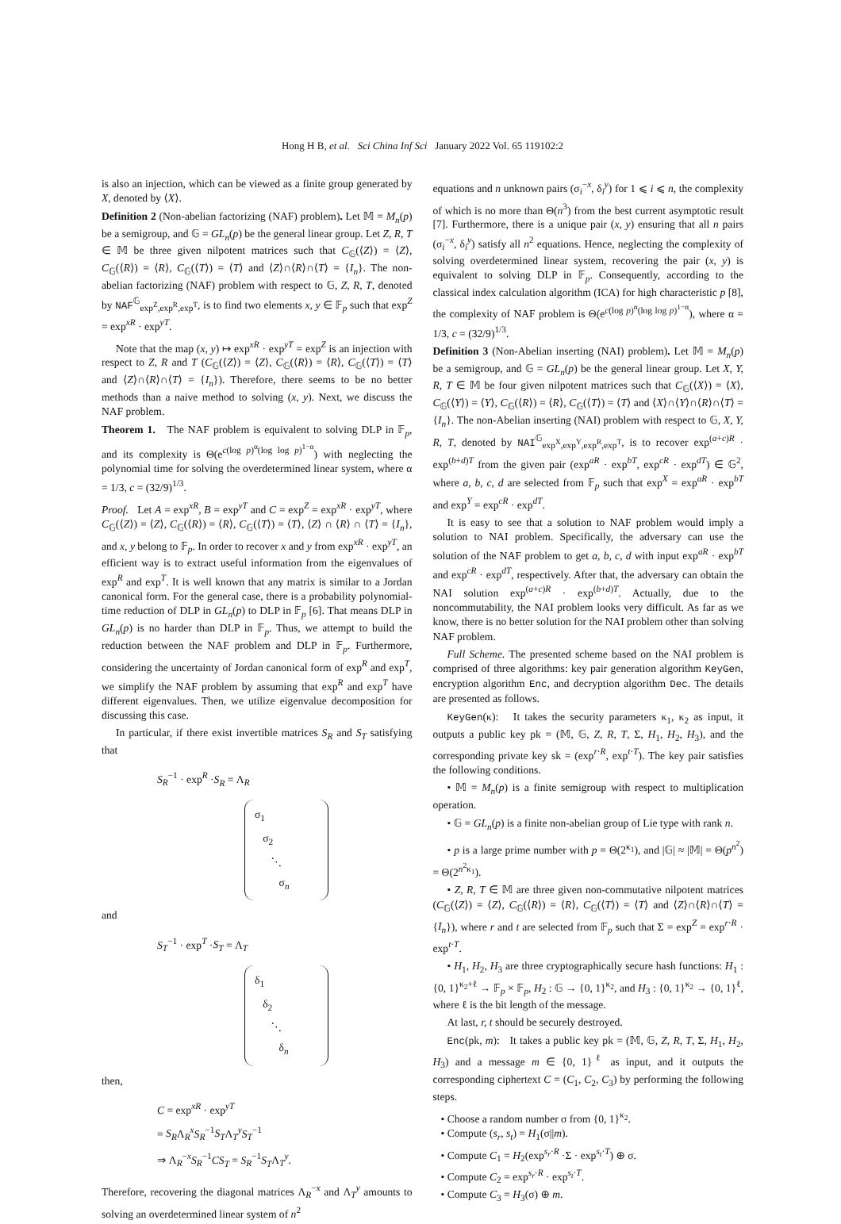Hong H B, et al. Sci China Inf Sci January 2022 Vol. 65 119102:2
is also an injection, which can be viewed as a finite group generated by X, denoted by ⟨X⟩.
Definition 2 (Non-abelian factorizing (NAF) problem). Let 𝕄 = M<sub>n</sub>(p) be a semigroup, and 𝔾 = GL<sub>n</sub>(p) be the general linear group. Let Z, R, T ∈ 𝕄 be three given nilpotent matrices such that C<sub>𝔾</sub>(⟨Z⟩) = ⟨Z⟩, C<sub>𝔾</sub>(⟨R⟩) = ⟨R⟩, C<sub>𝔾</sub>(⟨T⟩) = ⟨T⟩ and ⟨Z⟩∩⟨R⟩∩⟨T⟩ = {I<sub>n</sub>}. The non-abelian factorizing (NAF) problem with respect to 𝔾, Z, R, T, denoted by NAF<sup>𝔾</sup><sub>exp<sup>Z</sup>,exp<sup>R</sup>,exp<sup>T</sup></sub>, is to find two elements x, y ∈ 𝔽<sub>p</sub> such that exp<sup>Z</sup> = exp<sup>xR</sup> · exp<sup>yT</sup>.
Note that the map (x, y) ↦ exp<sup>xR</sup> · exp<sup>yT</sup> = exp<sup>Z</sup> is an injection with respect to Z, R and T (C<sub>𝔾</sub>(⟨Z⟩) = ⟨Z⟩, C<sub>𝔾</sub>(⟨R⟩) = ⟨R⟩, C<sub>𝔾</sub>(⟨T⟩) = ⟨T⟩ and ⟨Z⟩∩⟨R⟩∩⟨T⟩ = {I<sub>n</sub>}). Therefore, there seems to be no better methods than a naive method to solving (x, y). Next, we discuss the NAF problem.
Theorem 1. The NAF problem is equivalent to solving DLP in 𝔽<sub>p</sub>, and its complexity is Θ(e<sup>c(log p)<sup>α</sup>(log log p)<sup>1−α</sup></sup>) with neglecting the polynomial time for solving the overdetermined linear system, where α = 1/3, c = (32/9)<sup>1/3</sup>.
Proof. Let A = exp<sup>xR</sup>, B = exp<sup>yT</sup> and C = exp<sup>Z</sup> = exp<sup>xR</sup> · exp<sup>yT</sup>, where C<sub>𝔾</sub>(⟨Z⟩) = ⟨Z⟩, C<sub>𝔾</sub>(⟨R⟩) = ⟨R⟩, C<sub>𝔾</sub>(⟨T⟩) = ⟨T⟩, ⟨Z⟩ ∩ ⟨R⟩ ∩ ⟨T⟩ = {I<sub>n</sub>}, and x, y belong to 𝔽<sub>p</sub>. In order to recover x and y from exp<sup>xR</sup> · exp<sup>yT</sup>, an efficient way is to extract useful information from the eigenvalues of exp<sup>R</sup> and exp<sup>T</sup>. It is well known that any matrix is similar to a Jordan canonical form. For the general case, there is a probability polynomial-time reduction of DLP in GL<sub>n</sub>(p) to DLP in 𝔽<sub>p</sub> [6]. That means DLP in GL<sub>n</sub>(p) is no harder than DLP in 𝔽<sub>p</sub>. Thus, we attempt to build the reduction between the NAF problem and DLP in 𝔽<sub>p</sub>. Furthermore, considering the uncertainty of Jordan canonical form of exp<sup>R</sup> and exp<sup>T</sup>, we simplify the NAF problem by assuming that exp<sup>R</sup> and exp<sup>T</sup> have different eigenvalues. Then, we utilize eigenvalue decomposition for discussing this case.
In particular, if there exist invertible matrices S<sub>R</sub> and S<sub>T</sub> satisfying that
S<sub>R</sub><sup>−1</sup> · exp<sup>R</sup> ·S<sub>R</sub> = Λ<sub>R</sub>
σ<sub>1</sub>
σ<sub>2</sub>
⋱
σ<sub>n</sub>
and
S<sub>T</sub><sup>−1</sup> · exp<sup>T</sup> ·S<sub>T</sub> = Λ<sub>T</sub>
δ<sub>1</sub>
δ<sub>2</sub>
⋱
δ<sub>n</sub>
then,
C = exp<sup>xR</sup> · exp<sup>yT</sup>
= S<sub>R</sub>Λ<sub>R</sub><sup>x</sup>S<sub>R</sub><sup>−1</sup>S<sub>T</sub>Λ<sub>T</sub><sup>y</sup>S<sub>T</sub><sup>−1</sup>
⇒ Λ<sub>R</sub><sup>−x</sup>S<sub>R</sub><sup>−1</sup>CS<sub>T</sub> = S<sub>R</sub><sup>−1</sup>S<sub>T</sub>Λ<sub>T</sub><sup>y</sup>.
Therefore, recovering the diagonal matrices Λ<sub>R</sub><sup>−x</sup> and Λ<sub>T</sub><sup>y</sup> amounts to solving an overdetermined linear system of n<sup>2</sup>
equations and n unknown pairs (σ<sub>i</sub><sup>−x</sup>, δ<sub>i</sub><sup>y</sup>) for 1 ⩽ i ⩽ n, the complexity of which is no more than Θ(n<sup>3</sup>) from the best current asymptotic result [7]. Furthermore, there is a unique pair (x, y) ensuring that all n pairs (σ<sub>i</sub><sup>−x</sup>, δ<sub>i</sub><sup>y</sup>) satisfy all n<sup>2</sup> equations. Hence, neglecting the complexity of solving overdetermined linear system, recovering the pair (x, y) is equivalent to solving DLP in 𝔽<sub>p</sub>. Consequently, according to the classical index calculation algorithm (ICA) for high characteristic p [8], the complexity of NAF problem is Θ(e<sup>c(log p)<sup>α</sup>(log log p)<sup>1−α</sup></sup>), where α = 1/3, c = (32/9)<sup>1/3</sup>.
Definition 3 (Non-Abelian inserting (NAI) problem). Let 𝕄 = M<sub>n</sub>(p) be a semigroup, and 𝔾 = GL<sub>n</sub>(p) be the general linear group. Let X, Y, R, T ∈ 𝕄 be four given nilpotent matrices such that C<sub>𝔾</sub>(⟨X⟩) = ⟨X⟩, C<sub>𝔾</sub>(⟨Y⟩) = ⟨Y⟩, C<sub>𝔾</sub>(⟨R⟩) = ⟨R⟩, C<sub>𝔾</sub>(⟨T⟩) = ⟨T⟩ and ⟨X⟩∩⟨Y⟩∩⟨R⟩∩⟨T⟩ = {I<sub>n</sub>}. The non-Abelian inserting (NAI) problem with respect to 𝔾, X, Y, R, T, denoted by NAI<sup>𝔾</sup><sub>exp<sup>X</sup>,exp<sup>Y</sup>,exp<sup>R</sup>,exp<sup>T</sup></sub>, is to recover exp<sup>(a+c)R</sup> · exp<sup>(b+d)T</sup> from the given pair (exp<sup>aR</sup> · exp<sup>bT</sup>, exp<sup>cR</sup> · exp<sup>dT</sup>) ∈ 𝔾<sup>2</sup>, where a, b, c, d are selected from 𝔽<sub>p</sub> such that exp<sup>X</sup> = exp<sup>aR</sup> · exp<sup>bT</sup> and exp<sup>Y</sup> = exp<sup>cR</sup> · exp<sup>dT</sup>.
It is easy to see that a solution to NAF problem would imply a solution to NAI problem. Specifically, the adversary can use the solution of the NAF problem to get a, b, c, d with input exp<sup>aR</sup> · exp<sup>bT</sup> and exp<sup>cR</sup> · exp<sup>dT</sup>, respectively. After that, the adversary can obtain the NAI solution exp<sup>(a+c)R</sup> · exp<sup>(b+d)T</sup>. Actually, due to the noncommutability, the NAI problem looks very difficult. As far as we know, there is no better solution for the NAI problem other than solving NAF problem.
Full Scheme. The presented scheme based on the NAI problem is comprised of three algorithms: key pair generation algorithm KeyGen, encryption algorithm Enc, and decryption algorithm Dec. The details are presented as follows.
KeyGen(κ): It takes the security parameters κ<sub>1</sub>, κ<sub>2</sub> as input, it outputs a public key pk = (𝕄, 𝔾, Z, R, T, Σ, H<sub>1</sub>, H<sub>2</sub>, H<sub>3</sub>), and the corresponding private key sk = (exp<sup>r·R</sup>, exp<sup>t·T</sup>). The key pair satisfies the following conditions.
• 𝕄 = M<sub>n</sub>(p) is a finite semigroup with respect to multiplication operation.
• 𝔾 = GL<sub>n</sub>(p) is a finite non-abelian group of Lie type with rank n.
• p is a large prime number with p = Θ(2<sup>κ<sub>1</sub></sup>), and |𝔾| ≈ |𝕄| = Θ(p<sup>n<sup>2</sup></sup>) = Θ(2<sup>n<sup>2</sup>κ<sub>1</sub></sup>).
• Z, R, T ∈ 𝕄 are three given non-commutative nilpotent matrices (C<sub>𝔾</sub>(⟨Z⟩) = ⟨Z⟩, C<sub>𝔾</sub>(⟨R⟩) = ⟨R⟩, C<sub>𝔾</sub>(⟨T⟩) = ⟨T⟩ and ⟨Z⟩∩⟨R⟩∩⟨T⟩ = {I<sub>n</sub>}), where r and t are selected from 𝔽<sub>p</sub> such that Σ = exp<sup>Z</sup> = exp<sup>r·R</sup> · exp<sup>t·T</sup>.
• H<sub>1</sub>, H<sub>2</sub>, H<sub>3</sub> are three cryptographically secure hash functions: H<sub>1</sub> : {0, 1}<sup>κ<sub>2</sub>+ℓ</sup> → 𝔽<sub>p</sub> × 𝔽<sub>p</sub>, H<sub>2</sub> : 𝔾 → {0, 1}<sup>κ<sub>2</sub></sup>, and H<sub>3</sub> : {0, 1}<sup>κ<sub>2</sub></sup> → {0, 1}<sup>ℓ</sup>, where ℓ is the bit length of the message.
At last, r, t should be securely destroyed.
Enc(pk, m): It takes a public key pk = (𝕄, 𝔾, Z, R, T, Σ, H<sub>1</sub>, H<sub>2</sub>, H<sub>3</sub>) and a message m ∈ {0, 1}<sup>ℓ</sup> as input, and it outputs the corresponding ciphertext C = (C<sub>1</sub>, C<sub>2</sub>, C<sub>3</sub>) by performing the following steps.
• Choose a random number σ from {0, 1}<sup>κ<sub>2</sub></sup>.
• Compute (s<sub>r</sub>, s<sub>t</sub>) = H<sub>1</sub>(σ||m).
• Compute C<sub>1</sub> = H<sub>2</sub>(exp<sup>s<sub>r</sub>·R</sup> ·Σ · exp<sup>s<sub>t</sub>·T</sup>) ⊕ σ.
• Compute C<sub>2</sub> = exp<sup>s<sub>r</sub>·R</sup> · exp<sup>s<sub>t</sub>·T</sup>.
• Compute C<sub>3</sub> = H<sub>3</sub>(σ) ⊕ m.